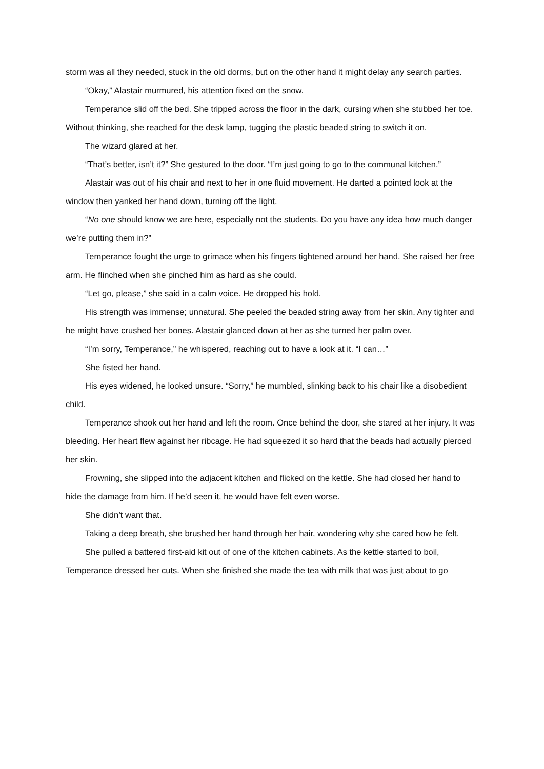storm was all they needed, stuck in the old dorms, but on the other hand it might delay any search parties.
“Okay,” Alastair murmured, his attention fixed on the snow.
Temperance slid off the bed. She tripped across the floor in the dark, cursing when she stubbed her toe. Without thinking, she reached for the desk lamp, tugging the plastic beaded string to switch it on.
The wizard glared at her.
“That’s better, isn’t it?” She gestured to the door. “I’m just going to go to the communal kitchen.”
Alastair was out of his chair and next to her in one fluid movement. He darted a pointed look at the window then yanked her hand down, turning off the light.
“No one should know we are here, especially not the students. Do you have any idea how much danger we’re putting them in?”
Temperance fought the urge to grimace when his fingers tightened around her hand. She raised her free arm. He flinched when she pinched him as hard as she could.
“Let go, please,” she said in a calm voice. He dropped his hold.
His strength was immense; unnatural. She peeled the beaded string away from her skin. Any tighter and he might have crushed her bones. Alastair glanced down at her as she turned her palm over.
“I’m sorry, Temperance,” he whispered, reaching out to have a look at it. “I can…”
She fisted her hand.
His eyes widened, he looked unsure. “Sorry,” he mumbled, slinking back to his chair like a disobedient child.
Temperance shook out her hand and left the room. Once behind the door, she stared at her injury. It was bleeding. Her heart flew against her ribcage. He had squeezed it so hard that the beads had actually pierced her skin.
Frowning, she slipped into the adjacent kitchen and flicked on the kettle. She had closed her hand to hide the damage from him. If he’d seen it, he would have felt even worse.
She didn’t want that.
Taking a deep breath, she brushed her hand through her hair, wondering why she cared how he felt.
She pulled a battered first-aid kit out of one of the kitchen cabinets. As the kettle started to boil, Temperance dressed her cuts. When she finished she made the tea with milk that was just about to go